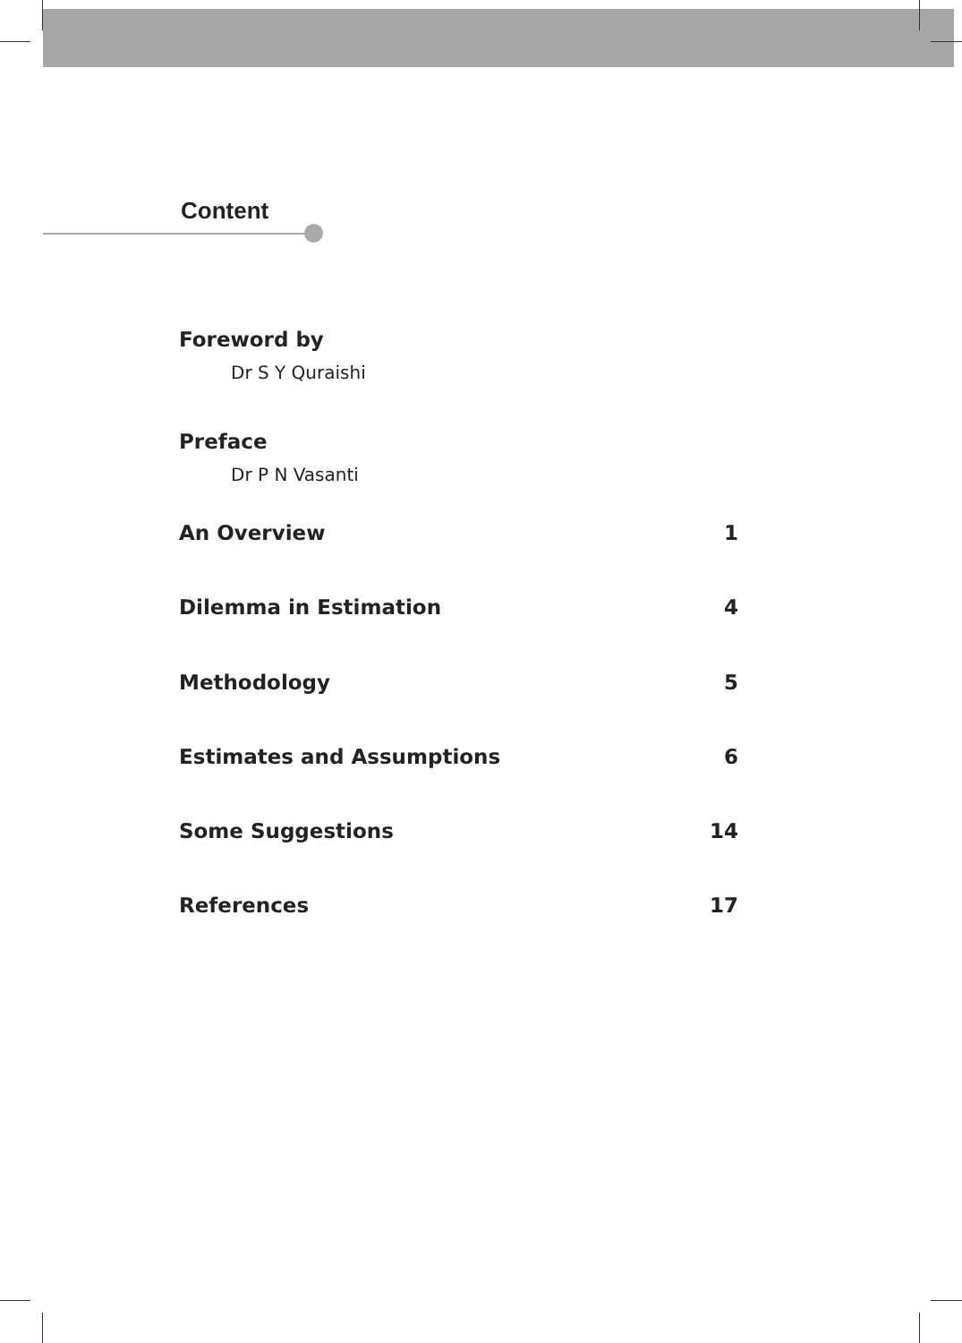Content
Foreword by
Dr S Y Quraishi
Preface
Dr P N Vasanti
An Overview 1
Dilemma in Estimation 4
Methodology 5
Estimates and Assumptions 6
Some Suggestions 14
References 17